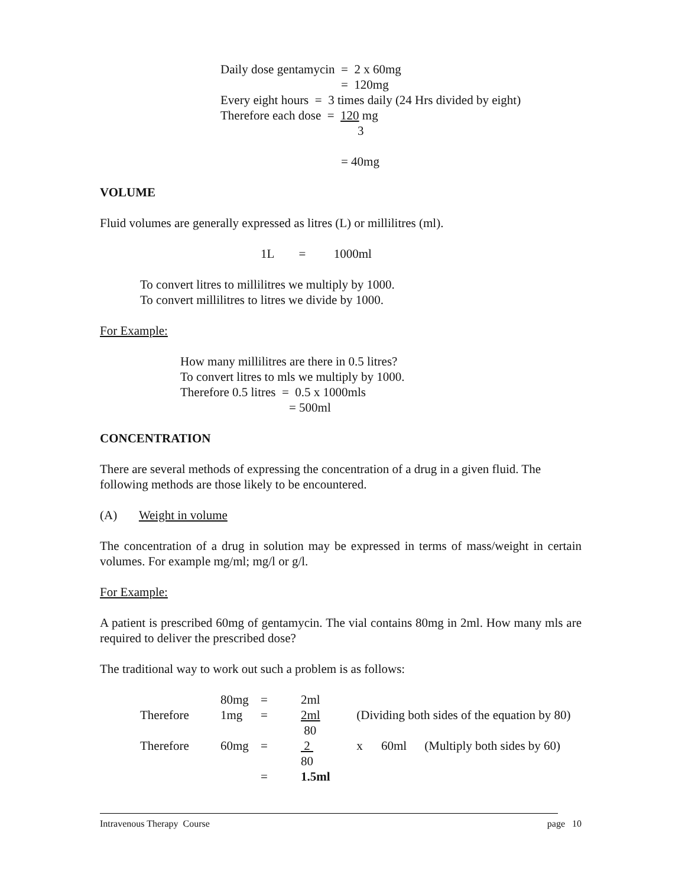Daily dose gentamycin = 2 x 60mg
= 120mg
Every eight hours = 3 times daily (24 Hrs divided by eight)
Therefore each dose = 120 mg
3
= 40mg
VOLUME
Fluid volumes are generally expressed as litres (L) or millilitres (ml).
1L = 1000ml
To convert litres to millilitres we multiply by 1000.
To convert millilitres to litres we divide by 1000.
For Example:
How many millilitres are there in 0.5 litres?
To convert litres to mls we multiply by 1000.
Therefore 0.5 litres = 0.5 x 1000mls
= 500ml
CONCENTRATION
There are several methods of expressing the concentration of a drug in a given fluid. The following methods are those likely to be encountered.
(A) Weight in volume
The concentration of a drug in solution may be expressed in terms of mass/weight in certain volumes. For example mg/ml; mg/l or g/l.
For Example:
A patient is prescribed 60mg of gentamycin. The vial contains 80mg in 2ml. How many mls are required to deliver the prescribed dose?
The traditional way to work out such a problem is as follows:
| | 80mg | = | 2ml | | | |
| Therefore | 1mg | = | 2ml | (Dividing both sides of the equation by 80) | | |
| | | | 80 | | | |
| Therefore | 60mg | = | 2 | x | 60ml | (Multiply both sides by 60) |
| | | | 80 | | | |
| | | = | 1.5ml | | | |
Intravenous Therapy Course page 10